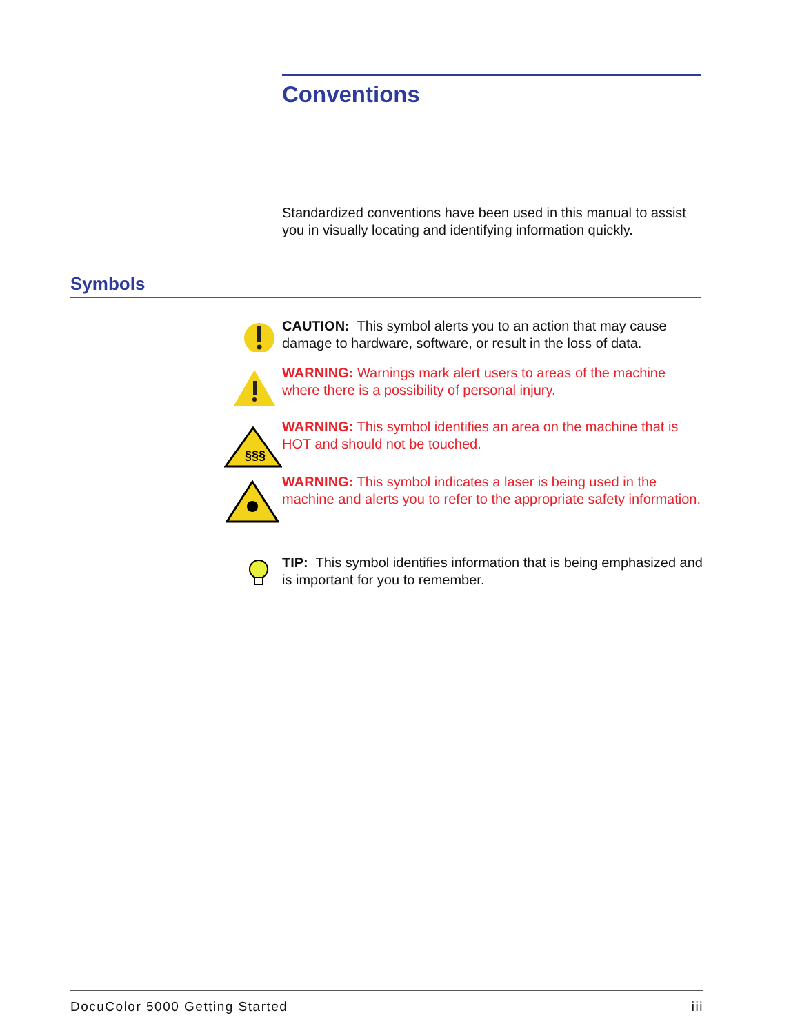Conventions
Standardized conventions have been used in this manual to assist you in visually locating and identifying information quickly.
Symbols
CAUTION: This symbol alerts you to an action that may cause damage to hardware, software, or result in the loss of data.
WARNING: Warnings mark alert users to areas of the machine where there is a possibility of personal injury.
§§§
WARNING: This symbol identifies an area on the machine that is HOT and should not be touched.
WARNING: This symbol indicates a laser is being used in the machine and alerts you to refer to the appropriate safety information.
TIP: This symbol identifies information that is being emphasized and is important for you to remember.
DocuColor 5000 Getting Started iii